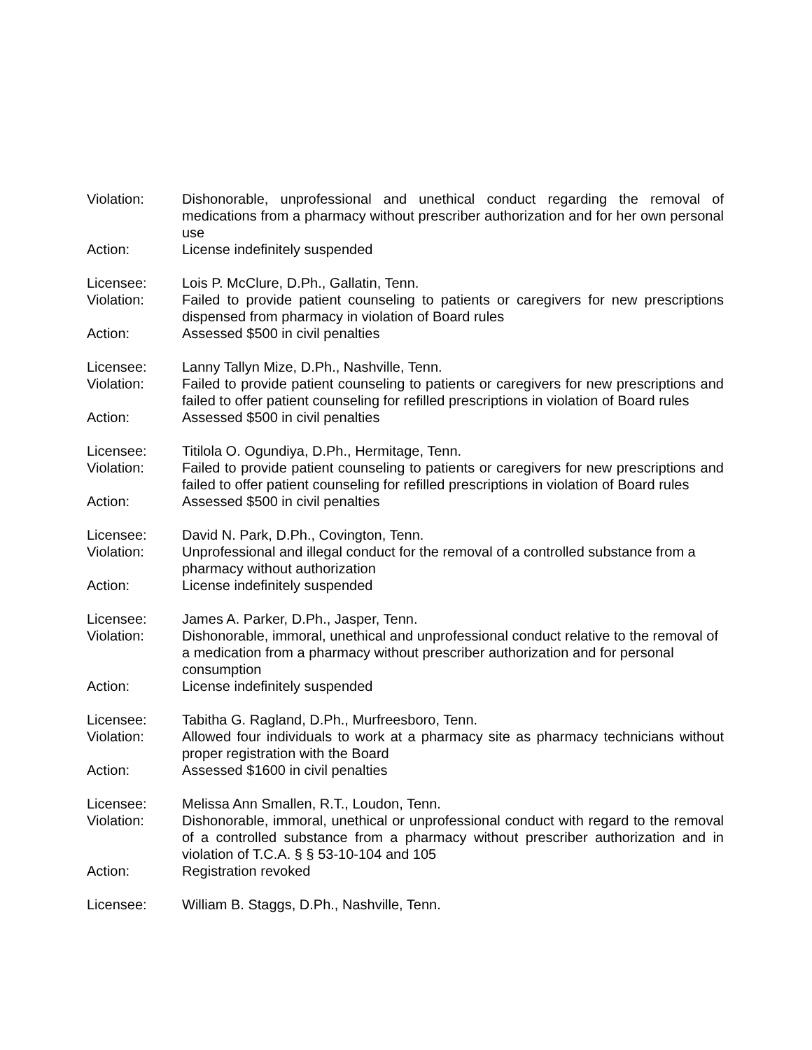Violation: Dishonorable, unprofessional and unethical conduct regarding the removal of medications from a pharmacy without prescriber authorization and for her own personal use
Action: License indefinitely suspended
Licensee: Lois P. McClure, D.Ph., Gallatin, Tenn.
Violation: Failed to provide patient counseling to patients or caregivers for new prescriptions dispensed from pharmacy in violation of Board rules
Action: Assessed $500 in civil penalties
Licensee: Lanny Tallyn Mize, D.Ph., Nashville, Tenn.
Violation: Failed to provide patient counseling to patients or caregivers for new prescriptions and failed to offer patient counseling for refilled prescriptions in violation of Board rules
Action: Assessed $500 in civil penalties
Licensee: Titilola O. Ogundiya, D.Ph., Hermitage, Tenn.
Violation: Failed to provide patient counseling to patients or caregivers for new prescriptions and failed to offer patient counseling for refilled prescriptions in violation of Board rules
Action: Assessed $500 in civil penalties
Licensee: David N. Park, D.Ph., Covington, Tenn.
Violation: Unprofessional and illegal conduct for the removal of a controlled substance from a pharmacy without authorization
Action: License indefinitely suspended
Licensee: James A. Parker, D.Ph., Jasper, Tenn.
Violation: Dishonorable, immoral, unethical and unprofessional conduct relative to the removal of a medication from a pharmacy without prescriber authorization and for personal consumption
Action: License indefinitely suspended
Licensee: Tabitha G. Ragland, D.Ph., Murfreesboro, Tenn.
Violation: Allowed four individuals to work at a pharmacy site as pharmacy technicians without proper registration with the Board
Action: Assessed $1600 in civil penalties
Licensee: Melissa Ann Smallen, R.T., Loudon, Tenn.
Violation: Dishonorable, immoral, unethical or unprofessional conduct with regard to the removal of a controlled substance from a pharmacy without prescriber authorization and in violation of T.C.A. § § 53-10-104 and 105
Action: Registration revoked
Licensee: William B. Staggs, D.Ph., Nashville, Tenn.